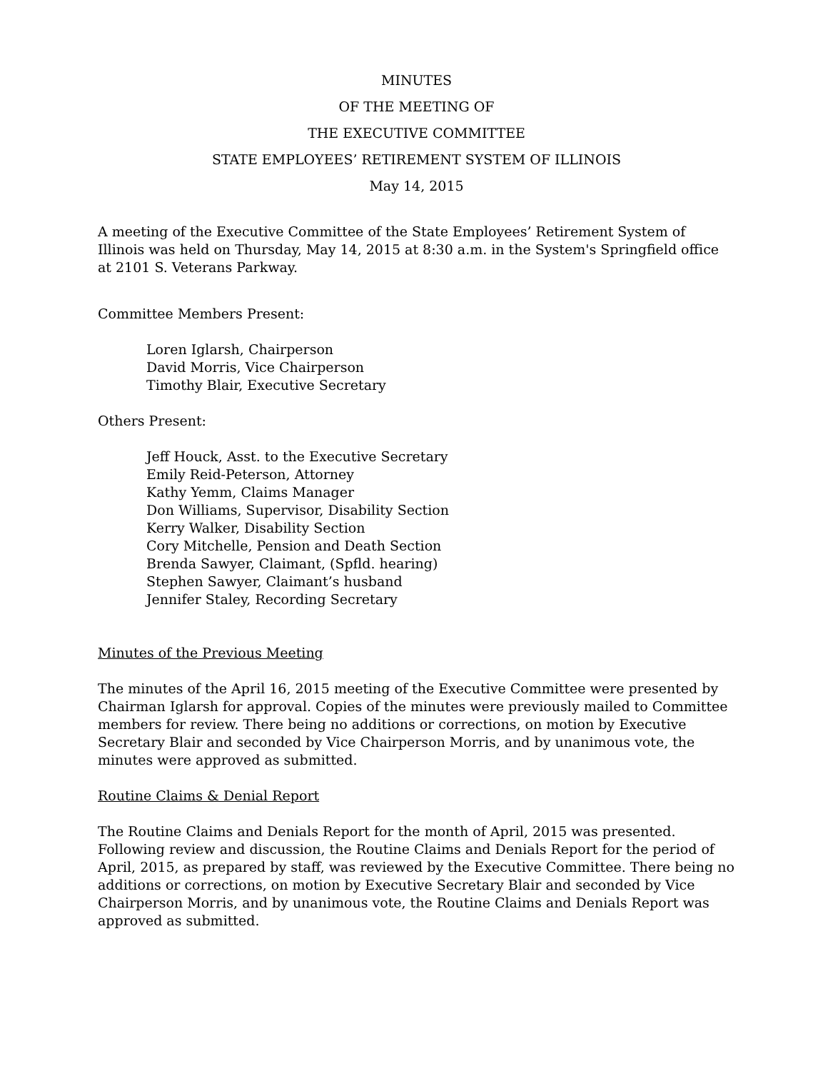MINUTES
OF THE MEETING OF
THE EXECUTIVE COMMITTEE
STATE EMPLOYEES’ RETIREMENT SYSTEM OF ILLINOIS
May 14, 2015
A meeting of the Executive Committee of the State Employees’ Retirement System of Illinois was held on Thursday, May 14, 2015 at 8:30 a.m. in the System's Springfield office at 2101 S. Veterans Parkway.
Committee Members Present:
Loren Iglarsh, Chairperson
David Morris, Vice Chairperson
Timothy Blair, Executive Secretary
Others Present:
Jeff Houck, Asst. to the Executive Secretary
Emily Reid-Peterson, Attorney
Kathy Yemm, Claims Manager
Don Williams, Supervisor, Disability Section
Kerry Walker, Disability Section
Cory Mitchelle, Pension and Death Section
Brenda Sawyer, Claimant, (Spfld. hearing)
Stephen Sawyer, Claimant’s husband
Jennifer Staley, Recording Secretary
Minutes of the Previous Meeting
The minutes of the April 16, 2015 meeting of the Executive Committee were presented by Chairman Iglarsh for approval. Copies of the minutes were previously mailed to Committee members for review. There being no additions or corrections, on motion by Executive Secretary Blair and seconded by Vice Chairperson Morris, and by unanimous vote, the minutes were approved as submitted.
Routine Claims & Denial Report
The Routine Claims and Denials Report for the month of April, 2015 was presented. Following review and discussion, the Routine Claims and Denials Report for the period of April, 2015, as prepared by staff, was reviewed by the Executive Committee. There being no additions or corrections, on motion by Executive Secretary Blair and seconded by Vice Chairperson Morris, and by unanimous vote, the Routine Claims and Denials Report was approved as submitted.